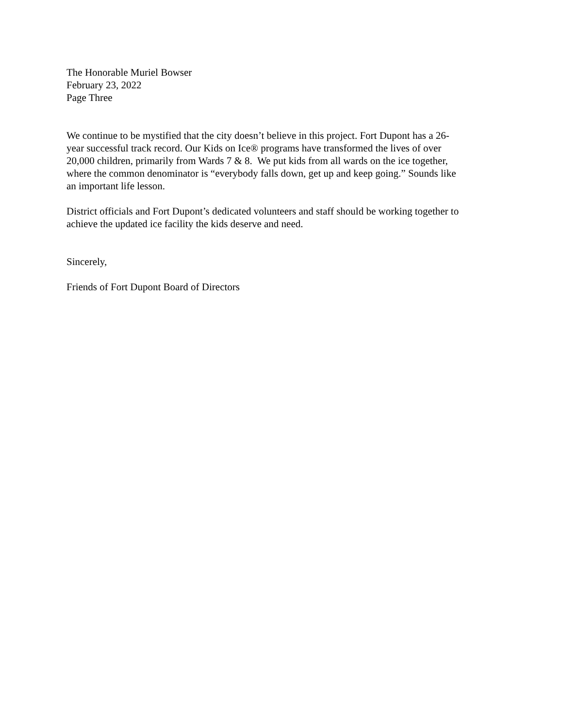The Honorable Muriel Bowser
February 23, 2022
Page Three
We continue to be mystified that the city doesn’t believe in this project. Fort Dupont has a 26-
year successful track record. Our Kids on Ice® programs have transformed the lives of over
20,000 children, primarily from Wards 7 & 8. We put kids from all wards on the ice together,
where the common denominator is “everybody falls down, get up and keep going.” Sounds like
an important life lesson.
District officials and Fort Dupont’s dedicated volunteers and staff should be working together to
achieve the updated ice facility the kids deserve and need.
Sincerely,
Friends of Fort Dupont Board of Directors